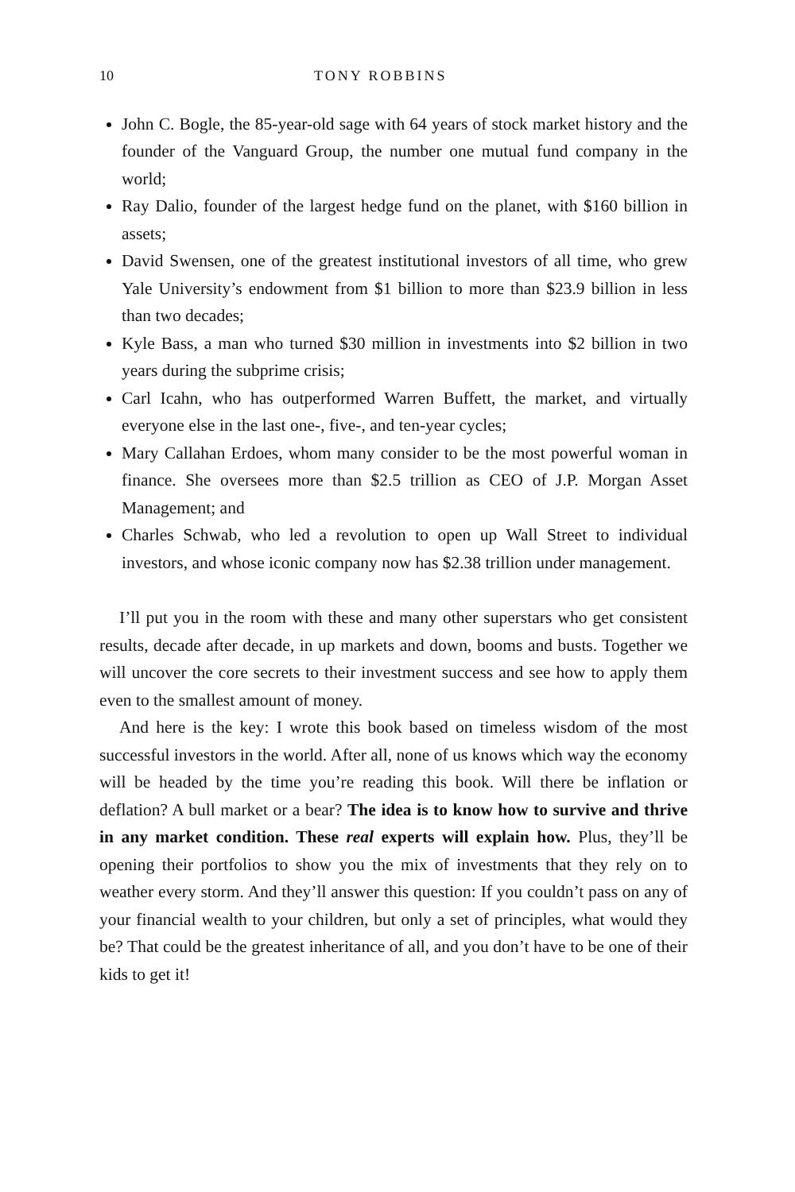10 TONY ROBBINS
John C. Bogle, the 85-year-old sage with 64 years of stock market history and the founder of the Vanguard Group, the number one mutual fund company in the world;
Ray Dalio, founder of the largest hedge fund on the planet, with $160 billion in assets;
David Swensen, one of the greatest institutional investors of all time, who grew Yale University’s endowment from $1 billion to more than $23.9 billion in less than two decades;
Kyle Bass, a man who turned $30 million in investments into $2 billion in two years during the subprime crisis;
Carl Icahn, who has outperformed Warren Buffett, the market, and virtually everyone else in the last one-, five-, and ten-year cycles;
Mary Callahan Erdoes, whom many consider to be the most powerful woman in finance. She oversees more than $2.5 trillion as CEO of J.P. Morgan Asset Management; and
Charles Schwab, who led a revolution to open up Wall Street to individual investors, and whose iconic company now has $2.38 trillion under management.
I’ll put you in the room with these and many other superstars who get consistent results, decade after decade, in up markets and down, booms and busts. Together we will uncover the core secrets to their investment success and see how to apply them even to the smallest amount of money.
And here is the key: I wrote this book based on timeless wisdom of the most successful investors in the world. After all, none of us knows which way the economy will be headed by the time you’re reading this book. Will there be inflation or deflation? A bull market or a bear? The idea is to know how to survive and thrive in any market condition. These real experts will explain how. Plus, they’ll be opening their portfolios to show you the mix of investments that they rely on to weather every storm. And they’ll answer this question: If you couldn’t pass on any of your financial wealth to your children, but only a set of principles, what would they be? That could be the greatest inheritance of all, and you don’t have to be one of their kids to get it!